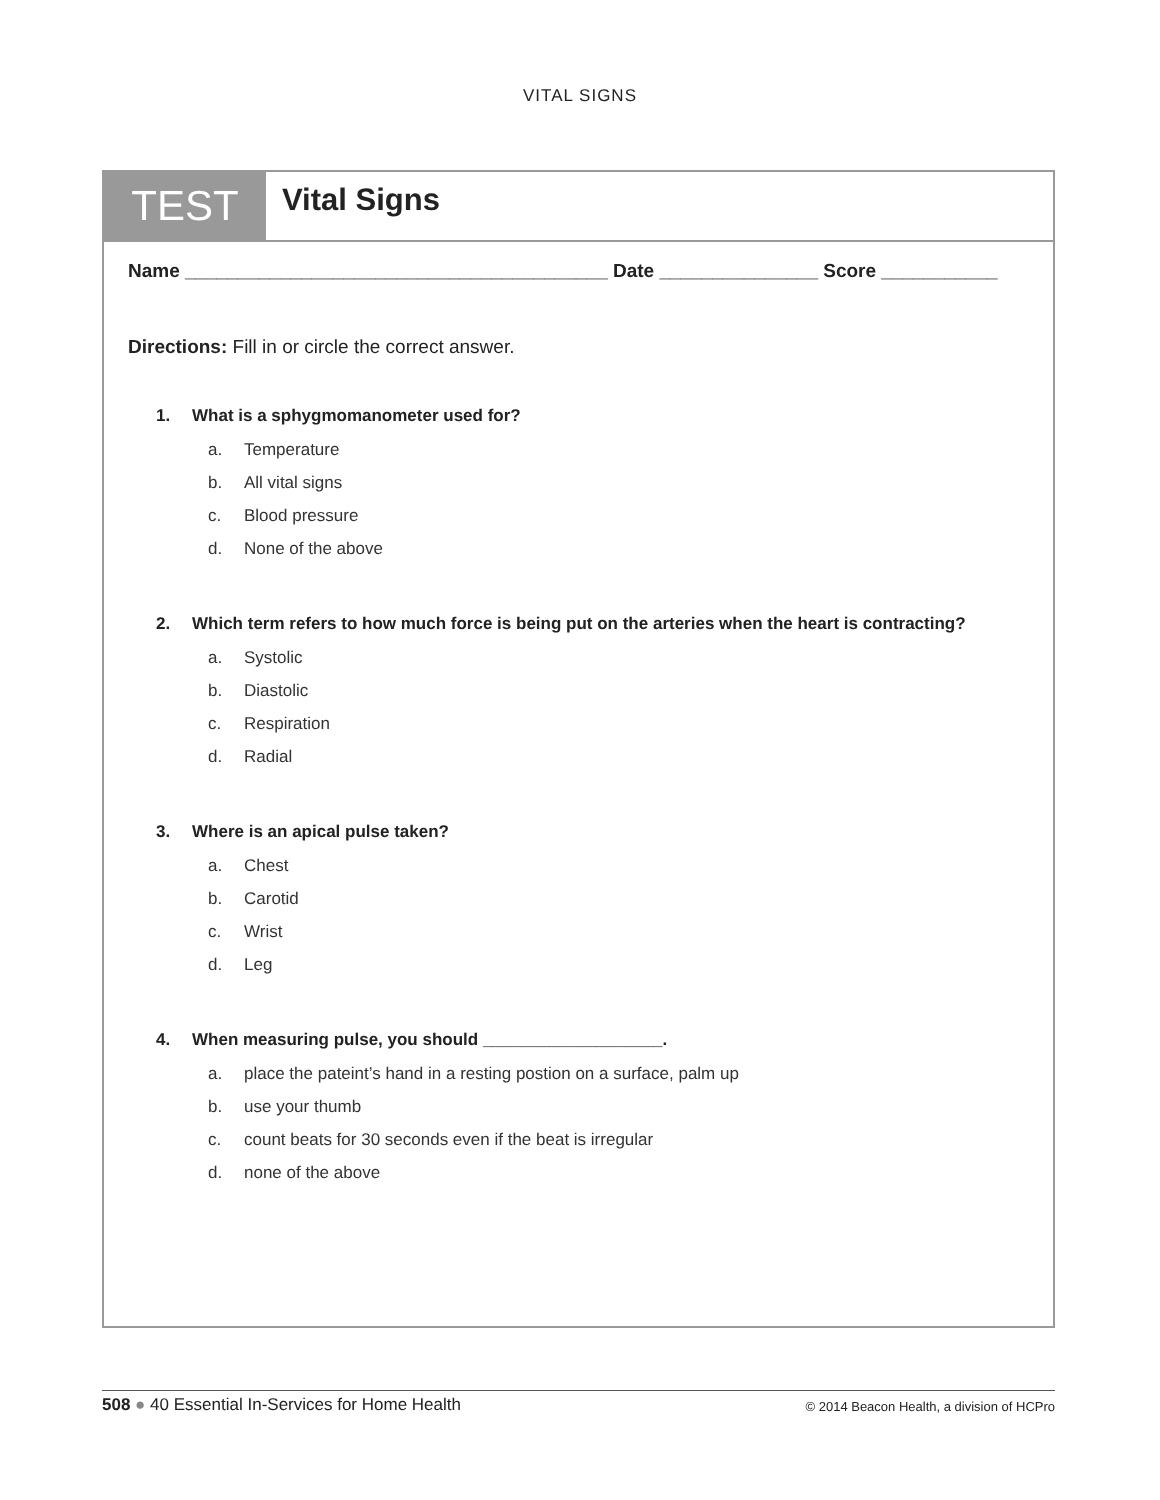VITAL SIGNS
TEST
Vital Signs
Name ________________________________________ Date _______________ Score ___________
Directions: Fill in or circle the correct answer.
1. What is a sphygmomanometer used for?
a. Temperature
b. All vital signs
c. Blood pressure
d. None of the above
2. Which term refers to how much force is being put on the arteries when the heart is contracting?
a. Systolic
b. Diastolic
c. Respiration
d. Radial
3. Where is an apical pulse taken?
a. Chest
b. Carotid
c. Wrist
d. Leg
4. When measuring pulse, you should ___________________.
a. place the pateint’s hand in a resting postion on a surface, palm up
b. use your thumb
c. count beats for 30 seconds even if the beat is irregular
d. none of the above
508 ● 40 Essential In-Services for Home Health
© 2014 Beacon Health, a division of HCPro